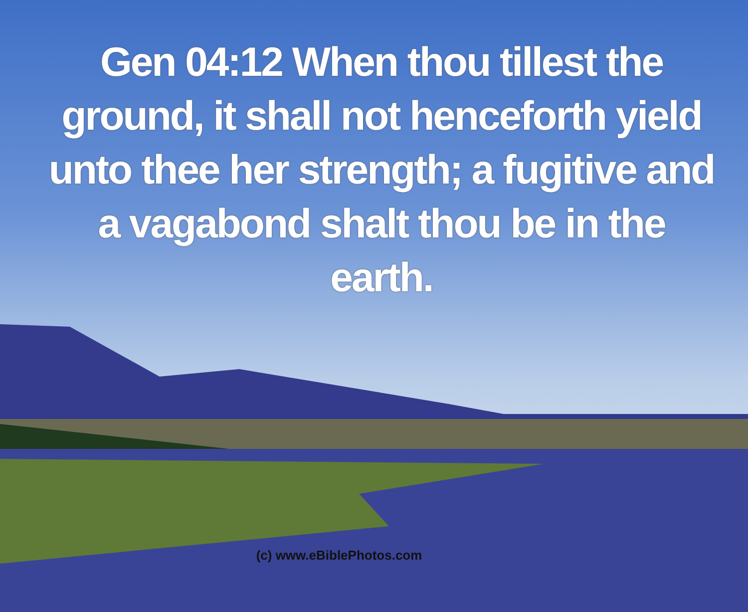Gen 04:12 When thou tillest the ground, it shall not henceforth yield unto thee her strength; a fugitive and a vagabond shalt thou be in the earth.
(c) www.eBiblePhotos.com